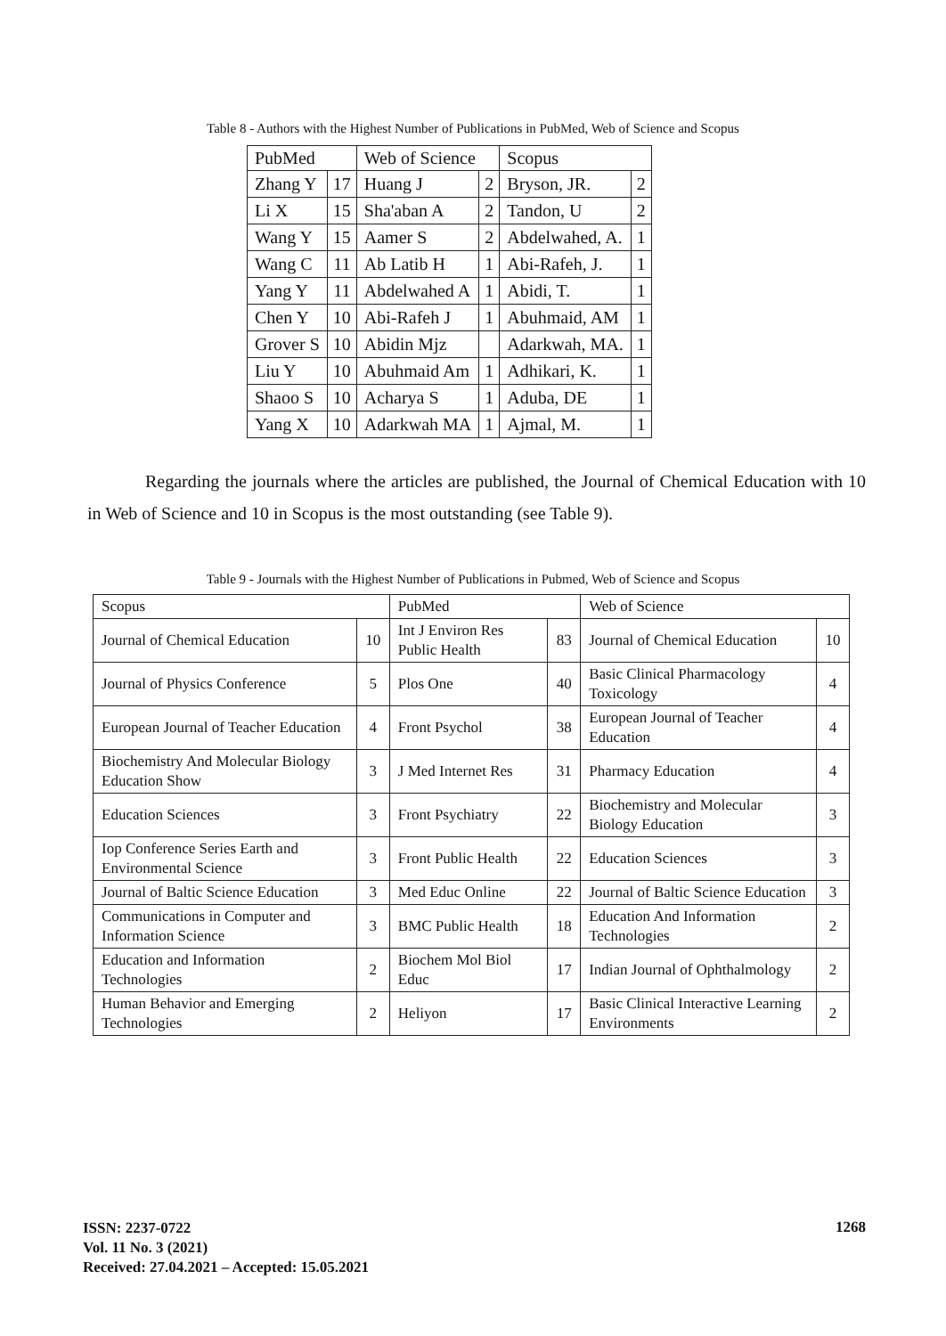Table 8 - Authors with the Highest Number of Publications in PubMed, Web of Science and Scopus
| PubMed | | Web of Science | | Scopus | |
| --- | --- | --- | --- | --- | --- |
| Zhang Y | 17 | Huang J | 2 | Bryson, JR. | 2 |
| Li X | 15 | Sha'aban A | 2 | Tandon, U | 2 |
| Wang Y | 15 | Aamer S | 2 | Abdelwahed, A. | 1 |
| Wang C | 11 | Ab Latib H | 1 | Abi-Rafeh, J. | 1 |
| Yang Y | 11 | Abdelwahed A | 1 | Abidi, T. | 1 |
| Chen Y | 10 | Abi-Rafeh J | 1 | Abuhmaid, AM | 1 |
| Grover S | 10 | Abidin Mjz | | Adarkwah, MA. | 1 |
| Liu Y | 10 | Abuhmaid Am | 1 | Adhikari, K. | 1 |
| Shaoo S | 10 | Acharya S | 1 | Aduba, DE | 1 |
| Yang X | 10 | Adarkwah MA | 1 | Ajmal, M. | 1 |
Regarding the journals where the articles are published, the Journal of Chemical Education with 10 in Web of Science and 10 in Scopus is the most outstanding (see Table 9).
Table 9 - Journals with the Highest Number of Publications in Pubmed, Web of Science and Scopus
| Scopus | | PubMed | | Web of Science | |
| --- | --- | --- | --- | --- | --- |
| Journal of Chemical Education | 10 | Int J Environ Res Public Health | 83 | Journal of Chemical Education | 10 |
| Journal of Physics Conference | 5 | Plos One | 40 | Basic Clinical Pharmacology Toxicology | 4 |
| European Journal of Teacher Education | 4 | Front Psychol | 38 | European Journal of Teacher Education | 4 |
| Biochemistry And Molecular Biology Education Show | 3 | J Med Internet Res | 31 | Pharmacy Education | 4 |
| Education Sciences | 3 | Front Psychiatry | 22 | Biochemistry and Molecular Biology Education | 3 |
| Iop Conference Series Earth and Environmental Science | 3 | Front Public Health | 22 | Education Sciences | 3 |
| Journal of Baltic Science Education | 3 | Med Educ Online | 22 | Journal of Baltic Science Education | 3 |
| Communications in Computer and Information Science | 3 | BMC Public Health | 18 | Education And Information Technologies | 2 |
| Education and Information Technologies | 2 | Biochem Mol Biol Educ | 17 | Indian Journal of Ophthalmology | 2 |
| Human Behavior and Emerging Technologies | 2 | Heliyon | 17 | Basic Clinical Interactive Learning Environments | 2 |
ISSN: 2237-0722
Vol. 11 No. 3 (2021)
Received: 27.04.2021 – Accepted: 15.05.2021
1268